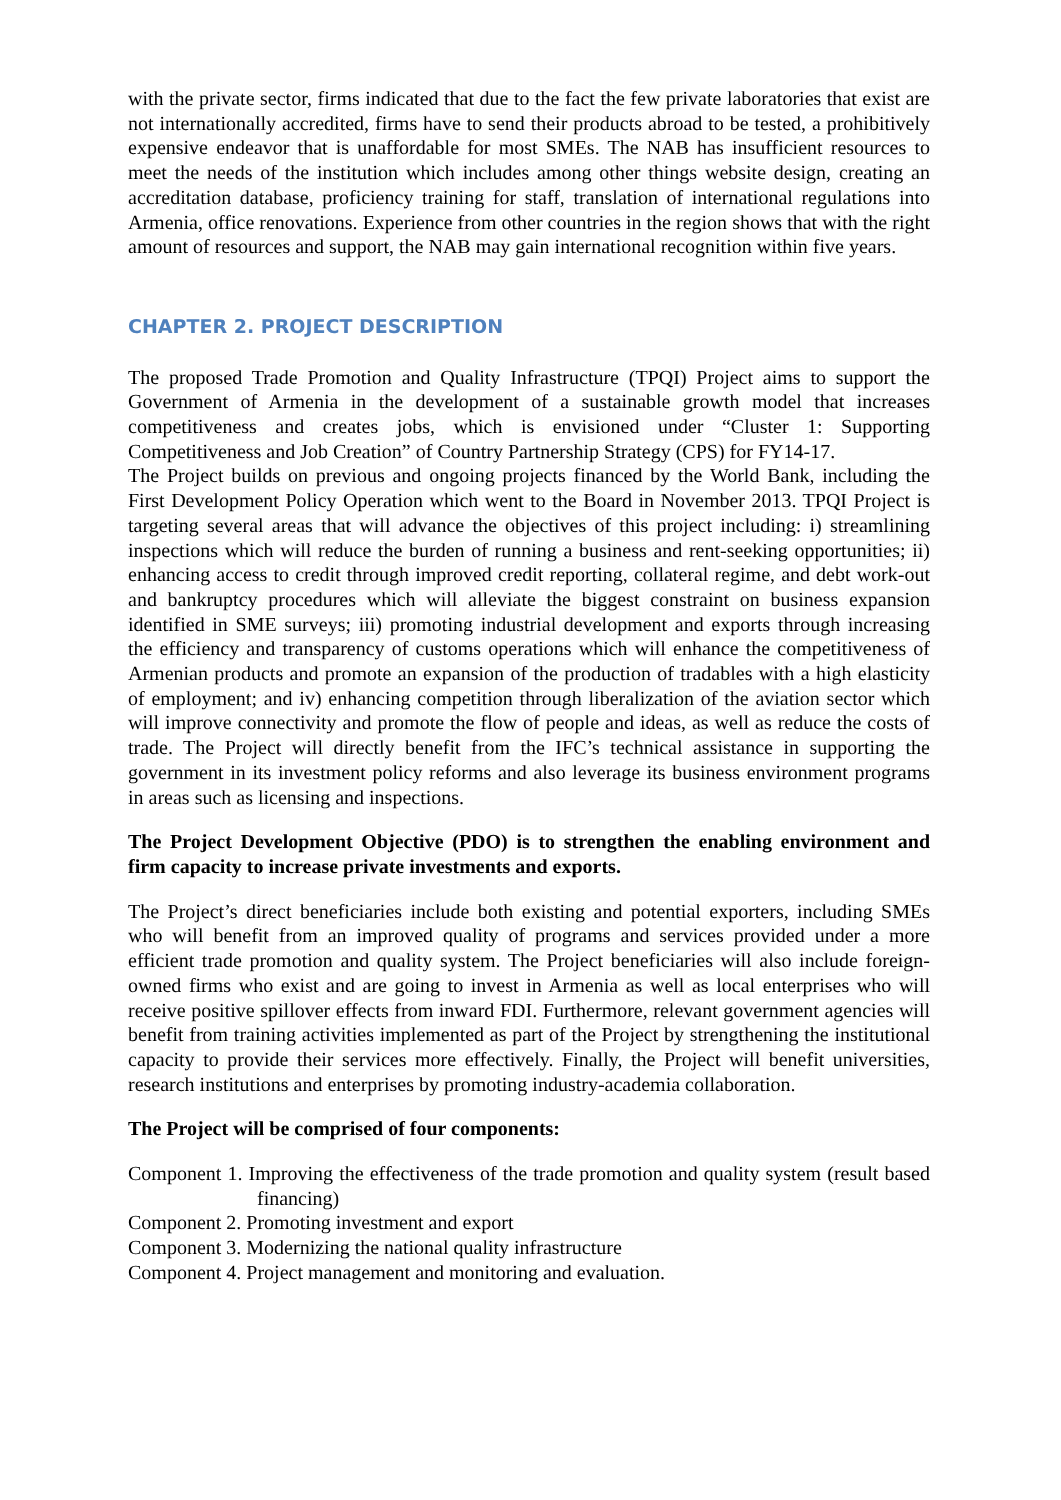with the private sector, firms indicated that due to the fact the few private laboratories that exist are not internationally accredited, firms have to send their products abroad to be tested, a prohibitively expensive endeavor that is unaffordable for most SMEs. The NAB has insufficient resources to meet the needs of the institution which includes among other things website design, creating an accreditation database, proficiency training for staff, translation of international regulations into Armenia, office renovations. Experience from other countries in the region shows that with the right amount of resources and support, the NAB may gain international recognition within five years.
CHAPTER 2. PROJECT DESCRIPTION
The proposed Trade Promotion and Quality Infrastructure (TPQI) Project aims to support the Government of Armenia in the development of a sustainable growth model that increases competitiveness and creates jobs, which is envisioned under “Cluster 1: Supporting Competitiveness and Job Creation” of Country Partnership Strategy (CPS) for FY14-17.
The Project builds on previous and ongoing projects financed by the World Bank, including the First Development Policy Operation which went to the Board in November 2013. TPQI Project is targeting several areas that will advance the objectives of this project including: i) streamlining inspections which will reduce the burden of running a business and rent-seeking opportunities; ii) enhancing access to credit through improved credit reporting, collateral regime, and debt work-out and bankruptcy procedures which will alleviate the biggest constraint on business expansion identified in SME surveys; iii) promoting industrial development and exports through increasing the efficiency and transparency of customs operations which will enhance the competitiveness of Armenian products and promote an expansion of the production of tradables with a high elasticity of employment; and iv) enhancing competition through liberalization of the aviation sector which will improve connectivity and promote the flow of people and ideas, as well as reduce the costs of trade. The Project will directly benefit from the IFC’s technical assistance in supporting the government in its investment policy reforms and also leverage its business environment programs in areas such as licensing and inspections.
The Project Development Objective (PDO) is to strengthen the enabling environment and firm capacity to increase private investments and exports.
The Project’s direct beneficiaries include both existing and potential exporters, including SMEs who will benefit from an improved quality of programs and services provided under a more efficient trade promotion and quality system. The Project beneficiaries will also include foreign-owned firms who exist and are going to invest in Armenia as well as local enterprises who will receive positive spillover effects from inward FDI. Furthermore, relevant government agencies will benefit from training activities implemented as part of the Project by strengthening the institutional capacity to provide their services more effectively. Finally, the Project will benefit universities, research institutions and enterprises by promoting industry-academia collaboration.
The Project will be comprised of four components:
Component 1. Improving the effectiveness of the trade promotion and quality system (result based financing)
Component 2. Promoting investment and export
Component 3. Modernizing the national quality infrastructure
Component 4. Project management and monitoring and evaluation.